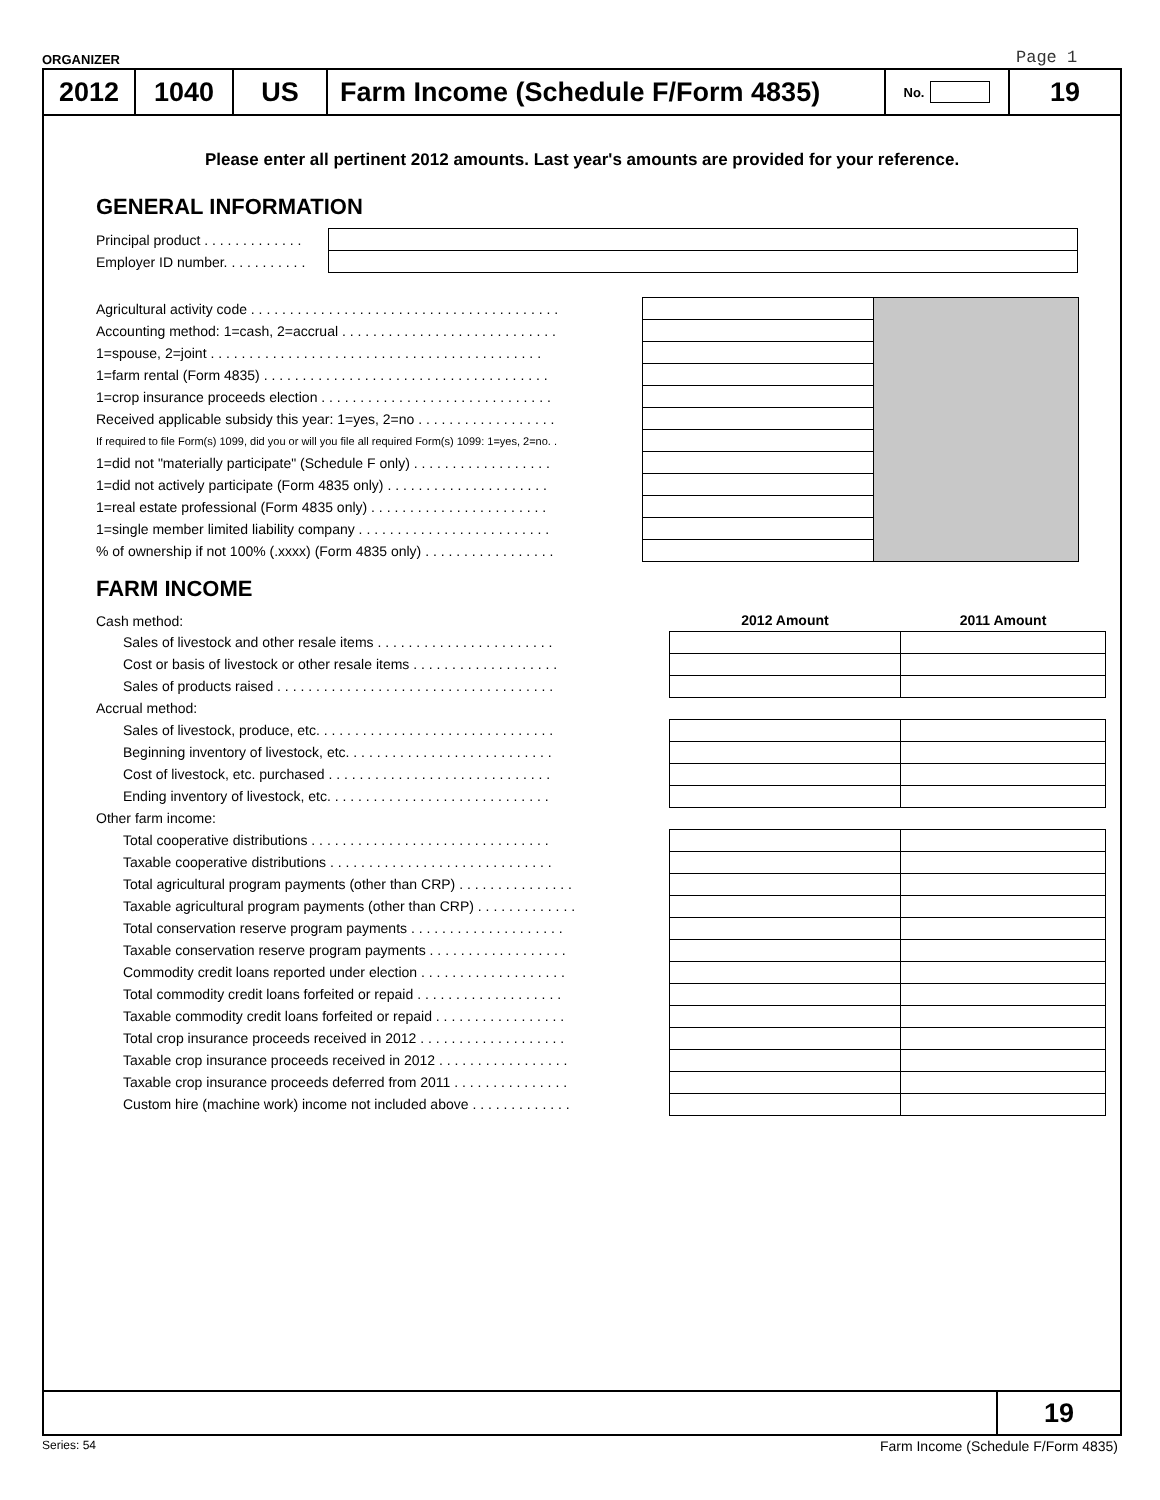ORGANIZER Page 1
2012 1040 US Farm Income (Schedule F/Form 4835)
No.
19
Please enter all pertinent 2012 amounts. Last year's amounts are provided for your reference.
GENERAL INFORMATION
| Principal product . . . . . . . . . . . . . | |
| Employer ID number. . . . . . . . . . . | |
| Agricultural activity code . . . . . . . . . . . . . . . . . . . . . . . . . . . . . . . . . . . . . . . . | | |
| Accounting method: 1=cash, 2=accrual . . . . . . . . . . . . . . . . . . . . . . . . . . . . | | |
| 1=spouse, 2=joint . . . . . . . . . . . . . . . . . . . . . . . . . . . . . . . . . . . . . . . . . . . | | |
| 1=farm rental (Form 4835) . . . . . . . . . . . . . . . . . . . . . . . . . . . . . . . . . . . . . | | |
| 1=crop insurance proceeds election . . . . . . . . . . . . . . . . . . . . . . . . . . . . . . | | |
| Received applicable subsidy this year: 1=yes, 2=no . . . . . . . . . . . . . . . . . . | | |
| If required to file Form(s) 1099, did you or will you file all required Form(s) 1099: 1=yes, 2=no. . | | |
| 1=did not "materially participate" (Schedule F only) . . . . . . . . . . . . . . . . . . | | |
| 1=did not actively participate (Form 4835 only) . . . . . . . . . . . . . . . . . . . . . | | |
| 1=real estate professional (Form 4835 only) . . . . . . . . . . . . . . . . . . . . . . . | | |
| 1=single member limited liability company . . . . . . . . . . . . . . . . . . . . . . . . . | | |
| % of ownership if not 100% (.xxxx) (Form 4835 only) . . . . . . . . . . . . . . . . . | | |
FARM INCOME
| Cash method: | 2012 Amount | 2011 Amount |
| Sales of livestock and other resale items . . . . . . . . . . . . . . . . . . . . . . . | | |
| Cost or basis of livestock or other resale items . . . . . . . . . . . . . . . . . . . | | |
| Sales of products raised . . . . . . . . . . . . . . . . . . . . . . . . . . . . . . . . . . . . | | |
| Accrual method: | | |
| Sales of livestock, produce, etc. . . . . . . . . . . . . . . . . . . . . . . . . . . . . . . | | |
| Beginning inventory of livestock, etc. . . . . . . . . . . . . . . . . . . . . . . . . . . | | |
| Cost of livestock, etc. purchased . . . . . . . . . . . . . . . . . . . . . . . . . . . . . | | |
| Ending inventory of livestock, etc. . . . . . . . . . . . . . . . . . . . . . . . . . . . . | | |
| Other farm income: | | |
| Total cooperative distributions . . . . . . . . . . . . . . . . . . . . . . . . . . . . . . . | | |
| Taxable cooperative distributions . . . . . . . . . . . . . . . . . . . . . . . . . . . . . | | |
| Total agricultural program payments (other than CRP) . . . . . . . . . . . . . . . | | |
| Taxable agricultural program payments (other than CRP) . . . . . . . . . . . . . | | |
| Total conservation reserve program payments . . . . . . . . . . . . . . . . . . . . | | |
| Taxable conservation reserve program payments . . . . . . . . . . . . . . . . . . | | |
| Commodity credit loans reported under election . . . . . . . . . . . . . . . . . . . | | |
| Total commodity credit loans forfeited or repaid . . . . . . . . . . . . . . . . . . . | | |
| Taxable commodity credit loans forfeited or repaid . . . . . . . . . . . . . . . . . | | |
| Total crop insurance proceeds received in 2012 . . . . . . . . . . . . . . . . . . . | | |
| Taxable crop insurance proceeds received in 2012 . . . . . . . . . . . . . . . . . | | |
| Taxable crop insurance proceeds deferred from 2011 . . . . . . . . . . . . . . . | | |
| Custom hire (machine work) income not included above . . . . . . . . . . . . . | | |
19
Series: 54
Farm Income (Schedule F/Form 4835)